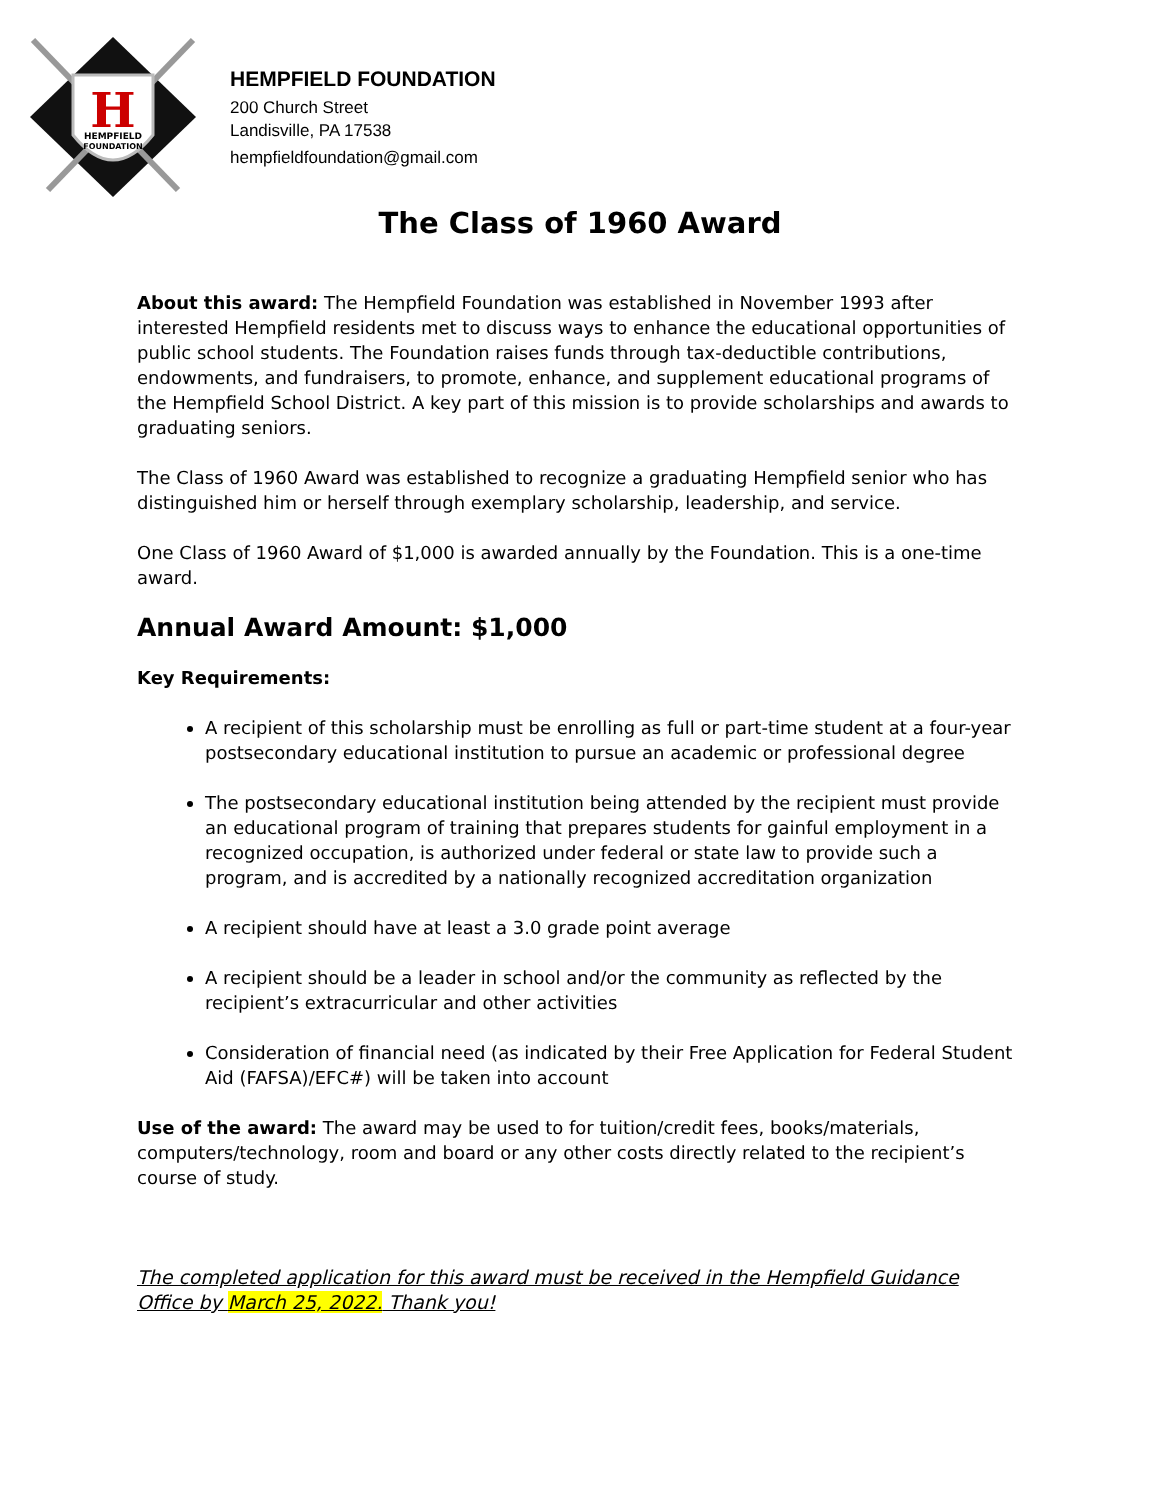H
HEMPFIELD
FOUNDATION
HEMPFIELD FOUNDATION
200 Church Street
Landisville, PA 17538
hempfieldfoundation@gmail.com
The Class of 1960 Award
About this award: The Hempfield Foundation was established in November 1993 after interested Hempfield residents met to discuss ways to enhance the educational opportunities of public school students. The Foundation raises funds through tax-deductible contributions, endowments, and fundraisers, to promote, enhance, and supplement educational programs of the Hempfield School District. A key part of this mission is to provide scholarships and awards to graduating seniors.
The Class of 1960 Award was established to recognize a graduating Hempfield senior who has distinguished him or herself through exemplary scholarship, leadership, and service.
One Class of 1960 Award of $1,000 is awarded annually by the Foundation. This is a one-time award.
Annual Award Amount: $1,000
Key Requirements:
A recipient of this scholarship must be enrolling as full or part-time student at a four-year postsecondary educational institution to pursue an academic or professional degree
The postsecondary educational institution being attended by the recipient must provide an educational program of training that prepares students for gainful employment in a recognized occupation, is authorized under federal or state law to provide such a program, and is accredited by a nationally recognized accreditation organization
A recipient should have at least a 3.0 grade point average
A recipient should be a leader in school and/or the community as reflected by the recipient’s extracurricular and other activities
Consideration of financial need (as indicated by their Free Application for Federal Student Aid (FAFSA)/EFC#) will be taken into account
Use of the award: The award may be used to for tuition/credit fees, books/materials, computers/technology, room and board or any other costs directly related to the recipient’s course of study.
The completed application for this award must be received in the Hempfield Guidance Office by March 25, 2022. Thank you!